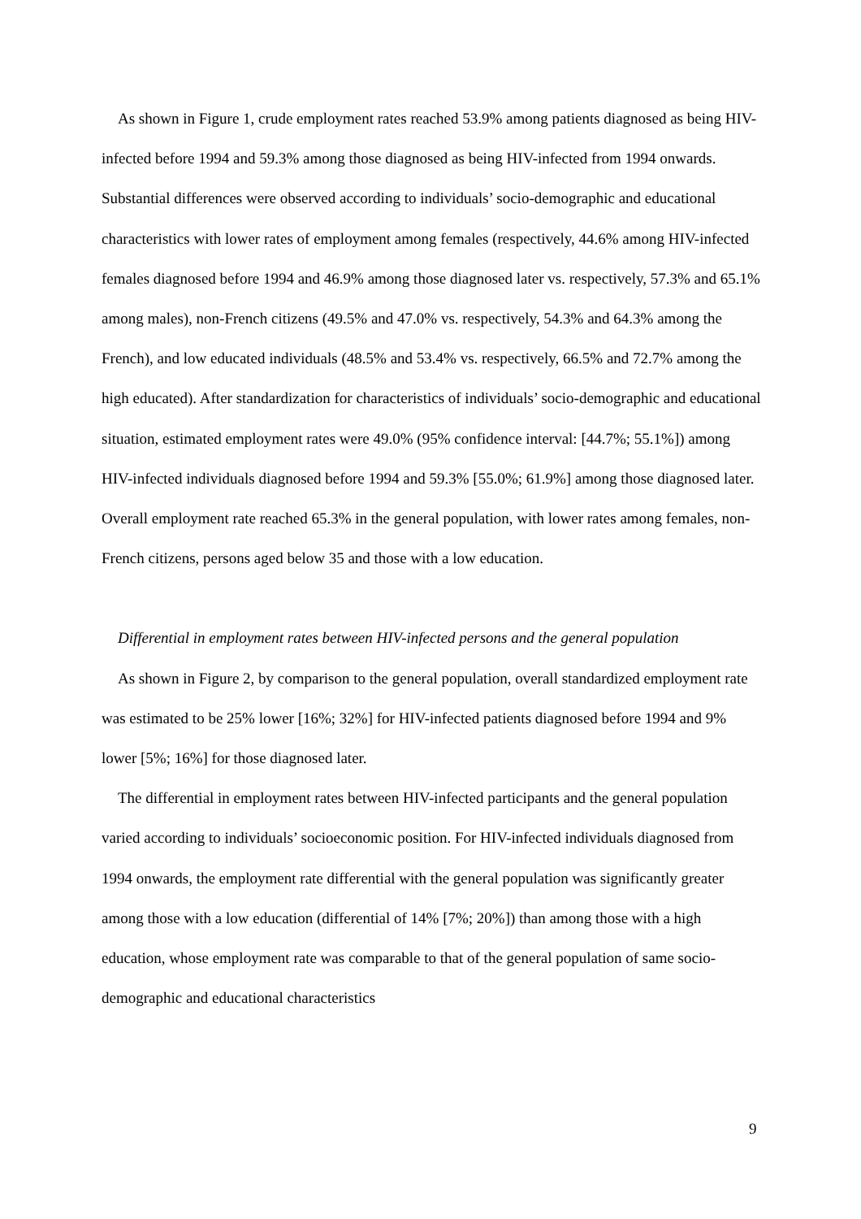As shown in Figure 1, crude employment rates reached 53.9% among patients diagnosed as being HIV-infected before 1994 and 59.3% among those diagnosed as being HIV-infected from 1994 onwards. Substantial differences were observed according to individuals’ socio-demographic and educational characteristics with lower rates of employment among females (respectively, 44.6% among HIV-infected females diagnosed before 1994 and 46.9% among those diagnosed later vs. respectively, 57.3% and 65.1% among males), non-French citizens (49.5% and 47.0% vs. respectively, 54.3% and 64.3% among the French), and low educated individuals (48.5% and 53.4% vs. respectively, 66.5% and 72.7% among the high educated). After standardization for characteristics of individuals’ socio-demographic and educational situation, estimated employment rates were 49.0% (95% confidence interval: [44.7%; 55.1%]) among HIV-infected individuals diagnosed before 1994 and 59.3% [55.0%; 61.9%] among those diagnosed later. Overall employment rate reached 65.3% in the general population, with lower rates among females, non-French citizens, persons aged below 35 and those with a low education.
Differential in employment rates between HIV-infected persons and the general population
As shown in Figure 2, by comparison to the general population, overall standardized employment rate was estimated to be 25% lower [16%; 32%] for HIV-infected patients diagnosed before 1994 and 9% lower [5%; 16%] for those diagnosed later.
The differential in employment rates between HIV-infected participants and the general population varied according to individuals’ socioeconomic position. For HIV-infected individuals diagnosed from 1994 onwards, the employment rate differential with the general population was significantly greater among those with a low education (differential of 14% [7%; 20%]) than among those with a high education, whose employment rate was comparable to that of the general population of same socio-demographic and educational characteristics
9